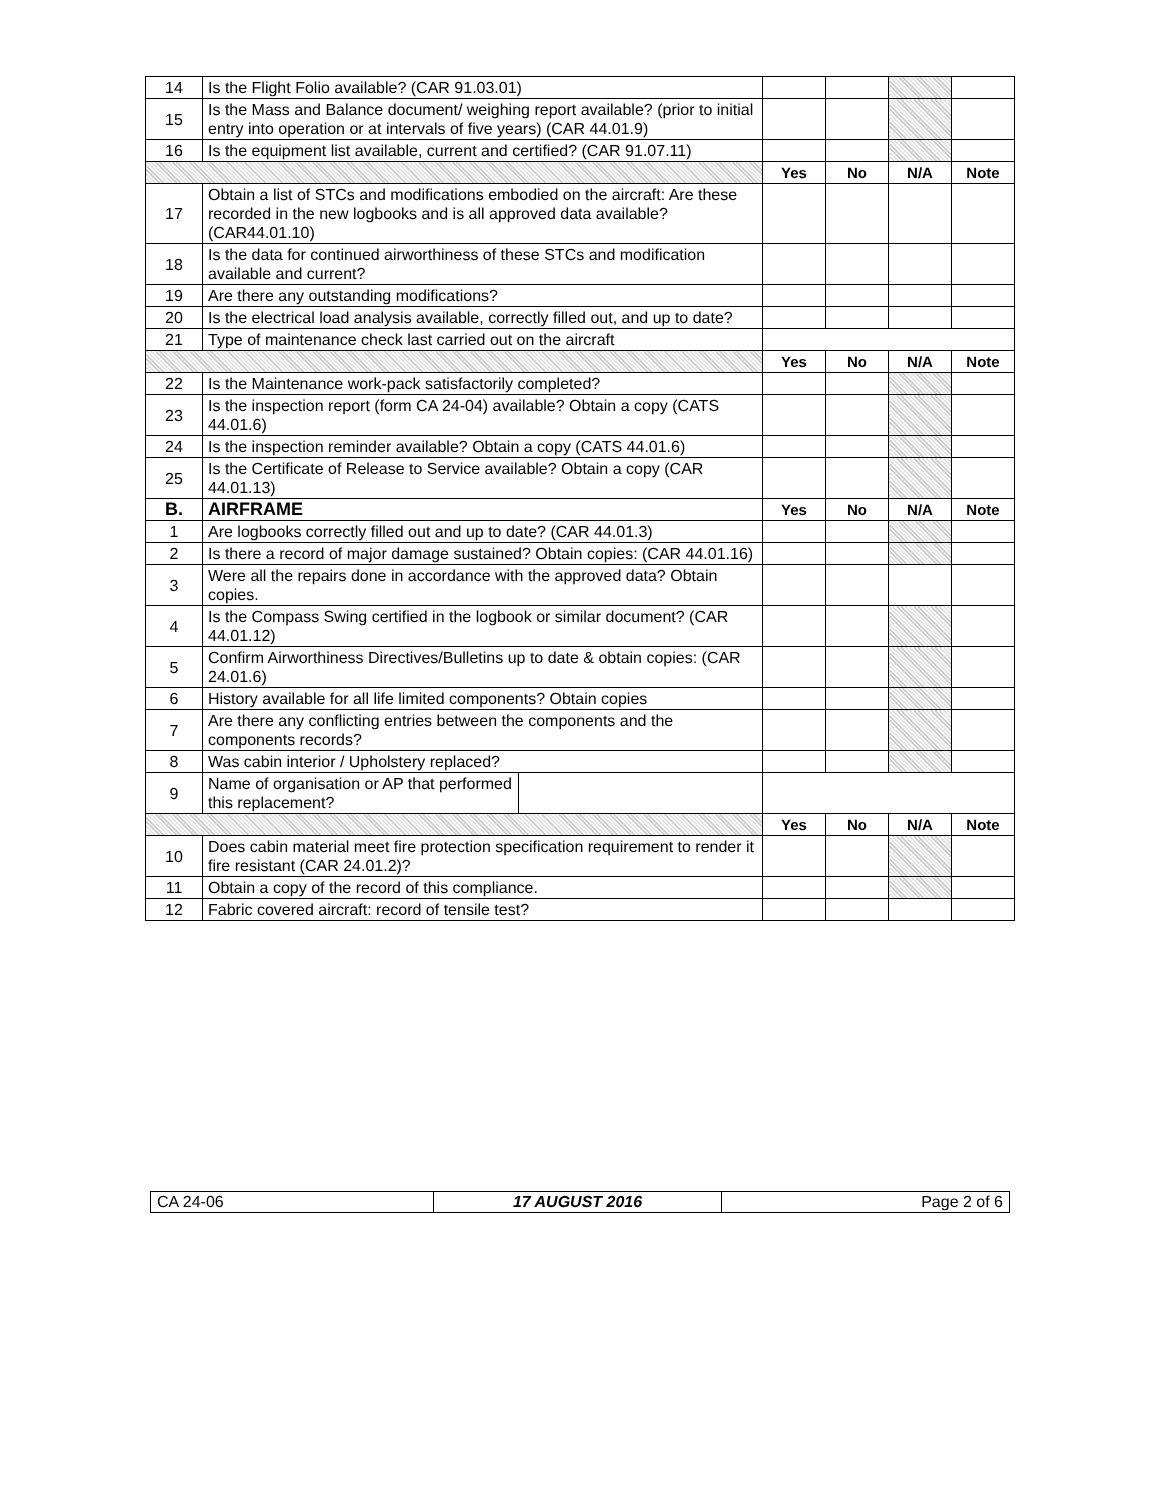| 14 | Is the Flight Folio available? (CAR 91.03.01) | | | | |
| 15 | Is the Mass and Balance document/ weighing report available? (prior to initial entry into operation or at intervals of five years) (CAR 44.01.9) | | | | |
| 16 | Is the equipment list available, current and certified? (CAR 91.07.11) | | | | |
| | | Yes | No | N/A | Note |
| 17 | Obtain a list of STCs and modifications embodied on the aircraft: Are these recorded in the new logbooks and is all approved data available? (CAR44.01.10) | | | | |
| 18 | Is the data for continued airworthiness of these STCs and modification available and current? | | | | |
| 19 | Are there any outstanding modifications? | | | | |
| 20 | Is the electrical load analysis available, correctly filled out, and up to date? | | | | |
| 21 | Type of maintenance check last carried out on the aircraft | | | | |
| | | Yes | No | N/A | Note |
| 22 | Is the Maintenance work-pack satisfactorily completed? | | | | |
| 23 | Is the inspection report (form CA 24-04) available? Obtain a copy (CATS 44.01.6) | | | | |
| 24 | Is the inspection reminder available? Obtain a copy (CATS 44.01.6) | | | | |
| 25 | Is the Certificate of Release to Service available? Obtain a copy (CAR 44.01.13) | | | | |
| B. | AIRFRAME | Yes | No | N/A | Note |
| 1 | Are logbooks correctly filled out and up to date? (CAR 44.01.3) | | | | |
| 2 | Is there a record of major damage sustained? Obtain copies: (CAR 44.01.16) | | | | |
| 3 | Were all the repairs done in accordance with the approved data? Obtain copies. | | | | |
| 4 | Is the Compass Swing certified in the logbook or similar document? (CAR 44.01.12) | | | | |
| 5 | Confirm Airworthiness Directives/Bulletins up to date & obtain copies: (CAR 24.01.6) | | | | |
| 6 | History available for all life limited components? Obtain copies | | | | |
| 7 | Are there any conflicting entries between the components and the components records? | | | | |
| 8 | Was cabin interior / Upholstery replaced? | | | | |
| 9 | Name of organisation or AP that performed this replacement? | | | | |
| | | Yes | No | N/A | Note |
| 10 | Does cabin material meet fire protection specification requirement to render it fire resistant (CAR 24.01.2)? | | | | |
| 11 | Obtain a copy of the record of this compliance. | | | | |
| 12 | Fabric covered aircraft: record of tensile test? | | | | |
| CA 24-06 | 17 AUGUST 2016 | Page 2 of 6 |